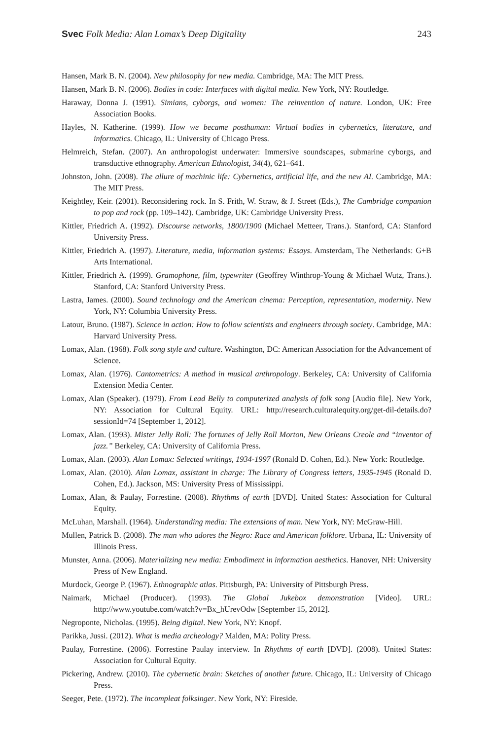Svec Folk Media: Alan Lomax’s Deep Digitality 243
Hansen, Mark B. N. (2004). New philosophy for new media. Cambridge, MA: The MIT Press.
Hansen, Mark B. N. (2006). Bodies in code: Interfaces with digital media. New York, NY: Routledge.
Haraway, Donna J. (1991). Simians, cyborgs, and women: The reinvention of nature. London, UK: Free Association Books.
Hayles, N. Katherine. (1999). How we became posthuman: Virtual bodies in cybernetics, literature, and informatics. Chicago, IL: University of Chicago Press.
Helmreich, Stefan. (2007). An anthropologist underwater: Immersive soundscapes, submarine cyborgs, and transductive ethnography. American Ethnologist, 34(4), 621–641.
Johnston, John. (2008). The allure of machinic life: Cybernetics, artificial life, and the new AI. Cambridge, MA: The MIT Press.
Keightley, Keir. (2001). Reconsidering rock. In S. Frith, W. Straw, & J. Street (Eds.), The Cambridge companion to pop and rock (pp. 109–142). Cambridge, UK: Cambridge University Press.
Kittler, Friedrich A. (1992). Discourse networks, 1800/1900 (Michael Metteer, Trans.). Stanford, CA: Stanford University Press.
Kittler, Friedrich A. (1997). Literature, media, information systems: Essays. Amsterdam, The Netherlands: G+B Arts International.
Kittler, Friedrich A. (1999). Gramophone, film, typewriter (Geoffrey Winthrop-Young & Michael Wutz, Trans.). Stanford, CA: Stanford University Press.
Lastra, James. (2000). Sound technology and the American cinema: Perception, representation, modernity. New York, NY: Columbia University Press.
Latour, Bruno. (1987). Science in action: How to follow scientists and engineers through society. Cambridge, MA: Harvard University Press.
Lomax, Alan. (1968). Folk song style and culture. Washington, DC: American Association for the Advancement of Science.
Lomax, Alan. (1976). Cantometrics: A method in musical anthropology. Berkeley, CA: University of California Extension Media Center.
Lomax, Alan (Speaker). (1979). From Lead Belly to computerized analysis of folk song [Audio file]. New York, NY: Association for Cultural Equity. URL: http://research.culturalequity.org/get-dil-details.do?sessionId=74 [September 1, 2012].
Lomax, Alan. (1993). Mister Jelly Roll: The fortunes of Jelly Roll Morton, New Orleans Creole and “inventor of jazz.” Berkeley, CA: University of California Press.
Lomax, Alan. (2003). Alan Lomax: Selected writings, 1934-1997 (Ronald D. Cohen, Ed.). New York: Routledge.
Lomax, Alan. (2010). Alan Lomax, assistant in charge: The Library of Congress letters, 1935-1945 (Ronald D. Cohen, Ed.). Jackson, MS: University Press of Mississippi.
Lomax, Alan, & Paulay, Forrestine. (2008). Rhythms of earth [DVD]. United States: Association for Cultural Equity.
McLuhan, Marshall. (1964). Understanding media: The extensions of man. New York, NY: McGraw-Hill.
Mullen, Patrick B. (2008). The man who adores the Negro: Race and American folklore. Urbana, IL: University of Illinois Press.
Munster, Anna. (2006). Materializing new media: Embodiment in information aesthetics. Hanover, NH: University Press of New England.
Murdock, George P. (1967). Ethnographic atlas. Pittsburgh, PA: University of Pittsburgh Press.
Naimark, Michael (Producer). (1993). The Global Jukebox demonstration [Video]. URL: http://www.youtube.com/watch?v=Bx_hUrevOdw [September 15, 2012].
Negroponte, Nicholas. (1995). Being digital. New York, NY: Knopf.
Parikka, Jussi. (2012). What is media archeology? Malden, MA: Polity Press.
Paulay, Forrestine. (2006). Forrestine Paulay interview. In Rhythms of earth [DVD]. (2008). United States: Association for Cultural Equity.
Pickering, Andrew. (2010). The cybernetic brain: Sketches of another future. Chicago, IL: University of Chicago Press.
Seeger, Pete. (1972). The incompleat folksinger. New York, NY: Fireside.